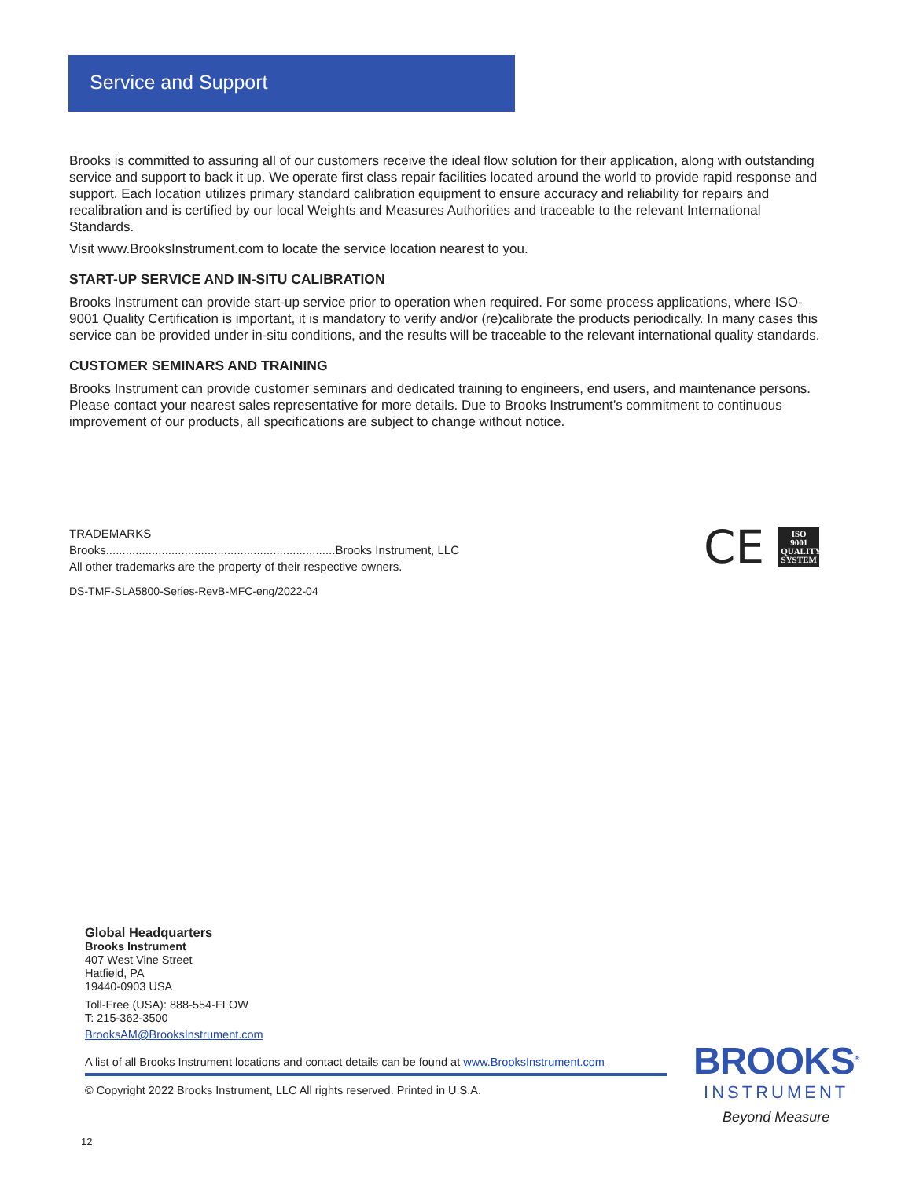Service and Support
Brooks is committed to assuring all of our customers receive the ideal flow solution for their application, along with outstanding service and support to back it up. We operate first class repair facilities located around the world to provide rapid response and support. Each location utilizes primary standard calibration equipment to ensure accuracy and reliability for repairs and recalibration and is certified by our local Weights and Measures Authorities and traceable to the relevant International Standards.
Visit www.BrooksInstrument.com to locate the service location nearest to you.
START-UP SERVICE AND IN-SITU CALIBRATION
Brooks Instrument can provide start-up service prior to operation when required. For some process applications, where ISO-9001 Quality Certification is important, it is mandatory to verify and/or (re)calibrate the products periodically. In many cases this service can be provided under in-situ conditions, and the results will be traceable to the relevant international quality standards.
CUSTOMER SEMINARS AND TRAINING
Brooks Instrument can provide customer seminars and dedicated training to engineers, end users, and maintenance persons. Please contact your nearest sales representative for more details. Due to Brooks Instrument’s commitment to continuous improvement of our products, all specifications are subject to change without notice.
TRADEMARKS
Brooks......................................................................Brooks Instrument, LLC
All other trademarks are the property of their respective owners.
DS-TMF-SLA5800-Series-RevB-MFC-eng/2022-04
CE
ISO
9001
QUALITY
SYSTEM
Global Headquarters
Brooks Instrument
407 West Vine Street
Hatfield, PA
19440-0903 USA
Toll-Free (USA): 888-554-FLOW
T: 215-362-3500
BrooksAM@BrooksInstrument.com
A list of all Brooks Instrument locations and contact details can be found at www.BrooksInstrument.com
© Copyright 2022 Brooks Instrument, LLC All rights reserved. Printed in U.S.A.
BROOKS<sup>®</sup>
INSTRUMENT
Beyond Measure
12